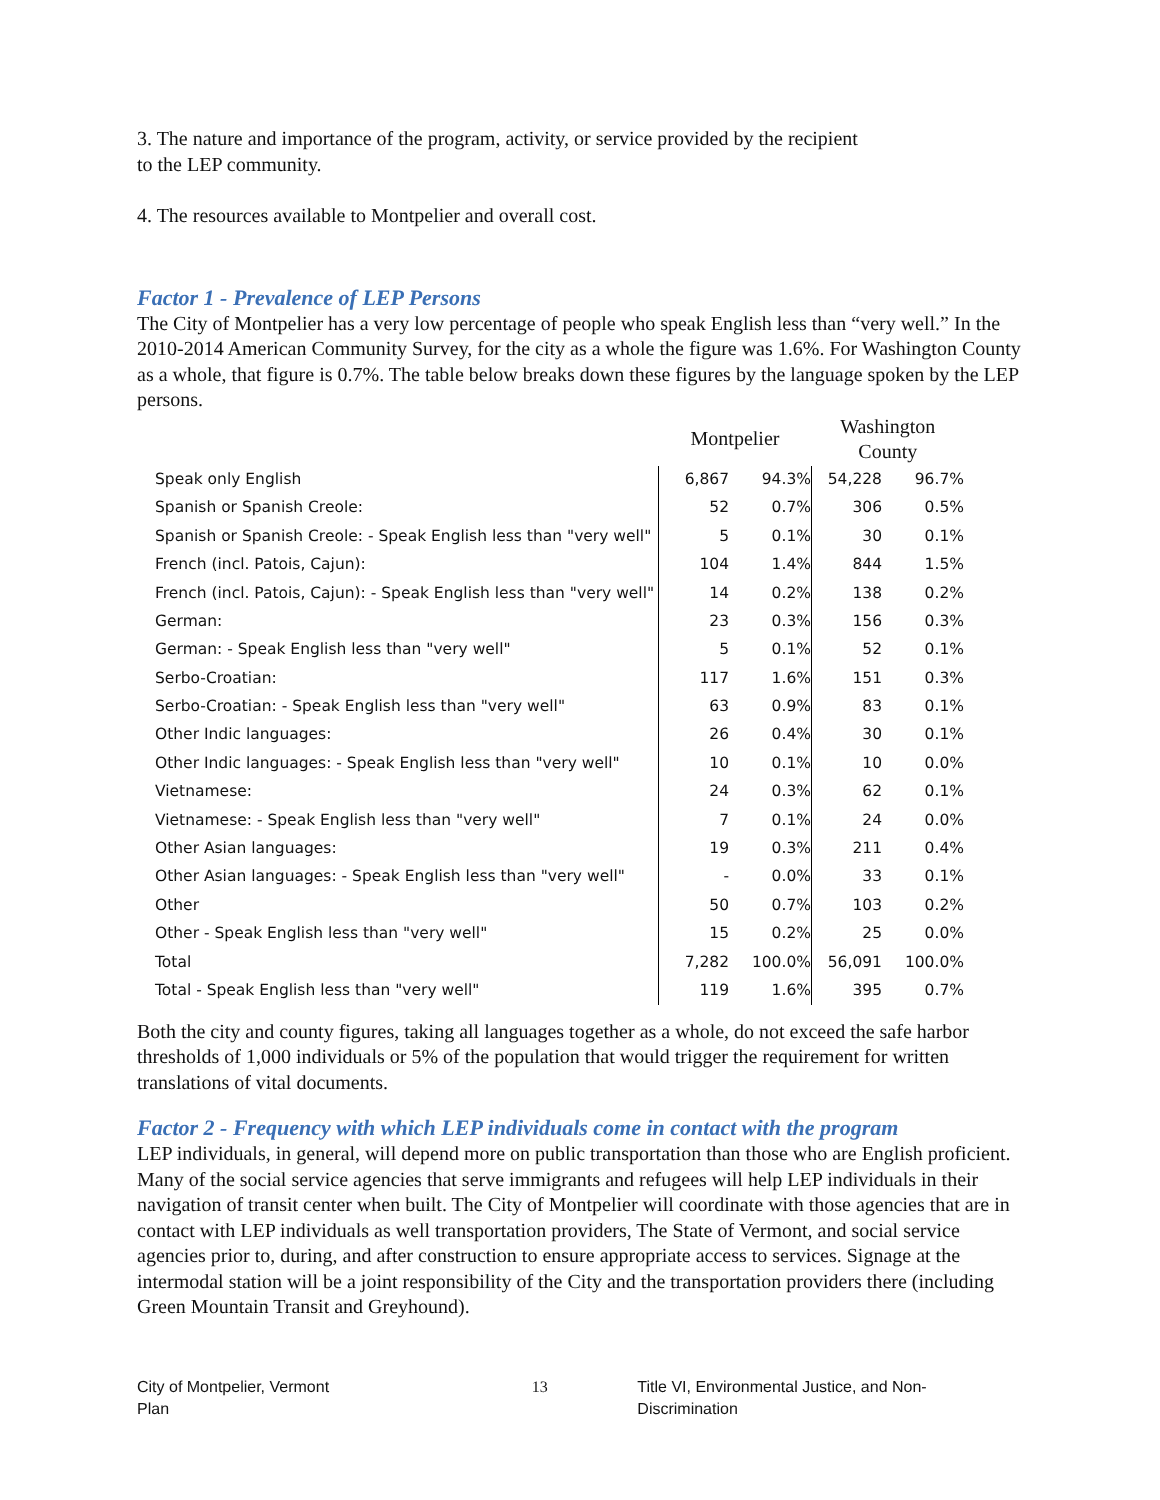3. The nature and importance of the program, activity, or service provided by the recipient
to the LEP community.
4. The resources available to Montpelier and overall cost.
Factor 1 - Prevalence of LEP Persons
The City of Montpelier has a very low percentage of people who speak English less than “very well.” In the 2010-2014 American Community Survey, for the city as a whole the figure was 1.6%. For Washington County as a whole, that figure is 0.7%. The table below breaks down these figures by the language spoken by the LEP persons.
| | Montpelier | | Washington County | |
| --- | --- | --- | --- | --- |
| Speak only English | 6,867 | 94.3% | 54,228 | 96.7% |
| Spanish or Spanish Creole: | 52 | 0.7% | 306 | 0.5% |
| Spanish or Spanish Creole: - Speak English less than "very well" | 5 | 0.1% | 30 | 0.1% |
| French (incl. Patois, Cajun): | 104 | 1.4% | 844 | 1.5% |
| French (incl. Patois, Cajun): - Speak English less than "very well" | 14 | 0.2% | 138 | 0.2% |
| German: | 23 | 0.3% | 156 | 0.3% |
| German: - Speak English less than "very well" | 5 | 0.1% | 52 | 0.1% |
| Serbo-Croatian: | 117 | 1.6% | 151 | 0.3% |
| Serbo-Croatian: - Speak English less than "very well" | 63 | 0.9% | 83 | 0.1% |
| Other Indic languages: | 26 | 0.4% | 30 | 0.1% |
| Other Indic languages: - Speak English less than "very well" | 10 | 0.1% | 10 | 0.0% |
| Vietnamese: | 24 | 0.3% | 62 | 0.1% |
| Vietnamese: - Speak English less than "very well" | 7 | 0.1% | 24 | 0.0% |
| Other Asian languages: | 19 | 0.3% | 211 | 0.4% |
| Other Asian languages: - Speak English less than "very well" | - | 0.0% | 33 | 0.1% |
| Other | 50 | 0.7% | 103 | 0.2% |
| Other - Speak English less than "very well" | 15 | 0.2% | 25 | 0.0% |
| Total | 7,282 | 100.0% | 56,091 | 100.0% |
| Total - Speak English less than "very well" | 119 | 1.6% | 395 | 0.7% |
Both the city and county figures, taking all languages together as a whole, do not exceed the safe harbor thresholds of 1,000 individuals or 5% of the population that would trigger the requirement for written translations of vital documents.
Factor 2 - Frequency with which LEP individuals come in contact with the program
LEP individuals, in general, will depend more on public transportation than those who are English proficient. Many of the social service agencies that serve immigrants and refugees will help LEP individuals in their navigation of transit center when built. The City of Montpelier will coordinate with those agencies that are in contact with LEP individuals as well transportation providers, The State of Vermont, and social service agencies prior to, during, and after construction to ensure appropriate access to services. Signage at the intermodal station will be a joint responsibility of the City and the transportation providers there (including Green Mountain Transit and Greyhound).
City of Montpelier, Vermont
Plan
13 Title VI, Environmental Justice, and Non-Discrimination